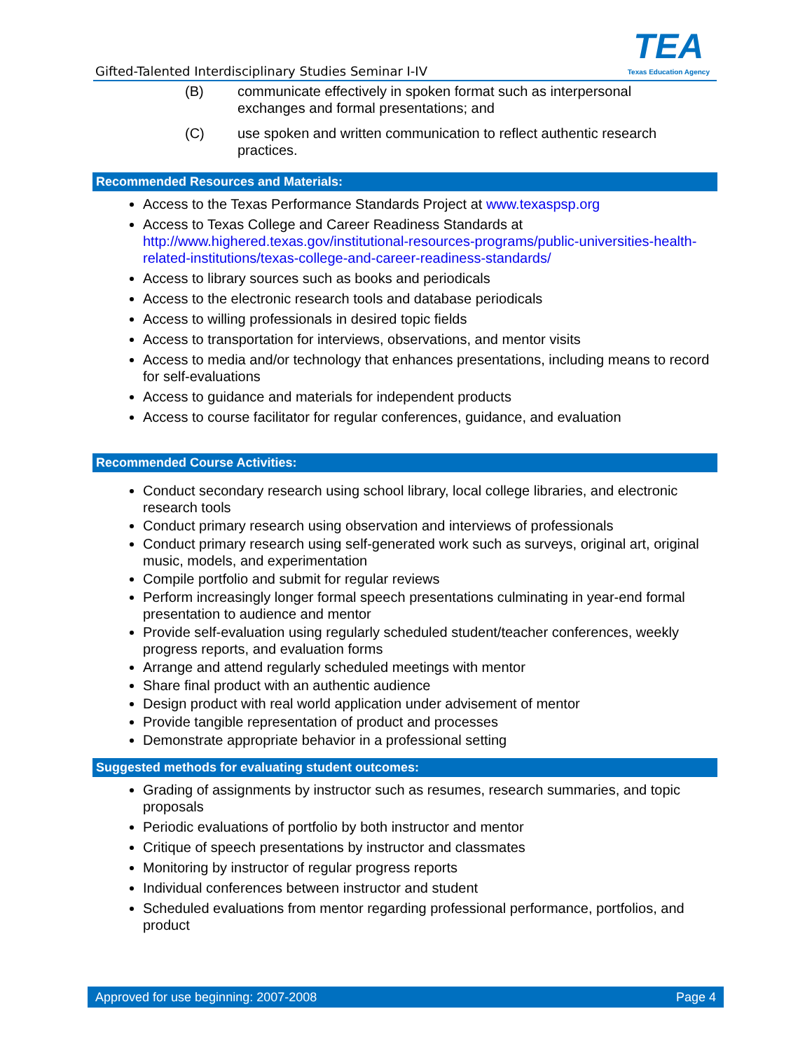Gifted-Talented Interdisciplinary Studies Seminar I-IV
TEA
Texas Education Agency
(B) communicate effectively in spoken format such as interpersonal exchanges and formal presentations; and
(C) use spoken and written communication to reflect authentic research practices.
Recommended Resources and Materials:
Access to the Texas Performance Standards Project at www.texaspsp.org
Access to Texas College and Career Readiness Standards at http://www.highered.texas.gov/institutional-resources-programs/public-universities-health-related-institutions/texas-college-and-career-readiness-standards/
Access to library sources such as books and periodicals
Access to the electronic research tools and database periodicals
Access to willing professionals in desired topic fields
Access to transportation for interviews, observations, and mentor visits
Access to media and/or technology that enhances presentations, including means to record for self-evaluations
Access to guidance and materials for independent products
Access to course facilitator for regular conferences, guidance, and evaluation
Recommended Course Activities:
Conduct secondary research using school library, local college libraries, and electronic research tools
Conduct primary research using observation and interviews of professionals
Conduct primary research using self-generated work such as surveys, original art, original music, models, and experimentation
Compile portfolio and submit for regular reviews
Perform increasingly longer formal speech presentations culminating in year-end formal presentation to audience and mentor
Provide self-evaluation using regularly scheduled student/teacher conferences, weekly progress reports, and evaluation forms
Arrange and attend regularly scheduled meetings with mentor
Share final product with an authentic audience
Design product with real world application under advisement of mentor
Provide tangible representation of product and processes
Demonstrate appropriate behavior in a professional setting
Suggested methods for evaluating student outcomes:
Grading of assignments by instructor such as resumes, research summaries, and topic proposals
Periodic evaluations of portfolio by both instructor and mentor
Critique of speech presentations by instructor and classmates
Monitoring by instructor of regular progress reports
Individual conferences between instructor and student
Scheduled evaluations from mentor regarding professional performance, portfolios, and product
Approved for use beginning: 2007-2008 Page 4